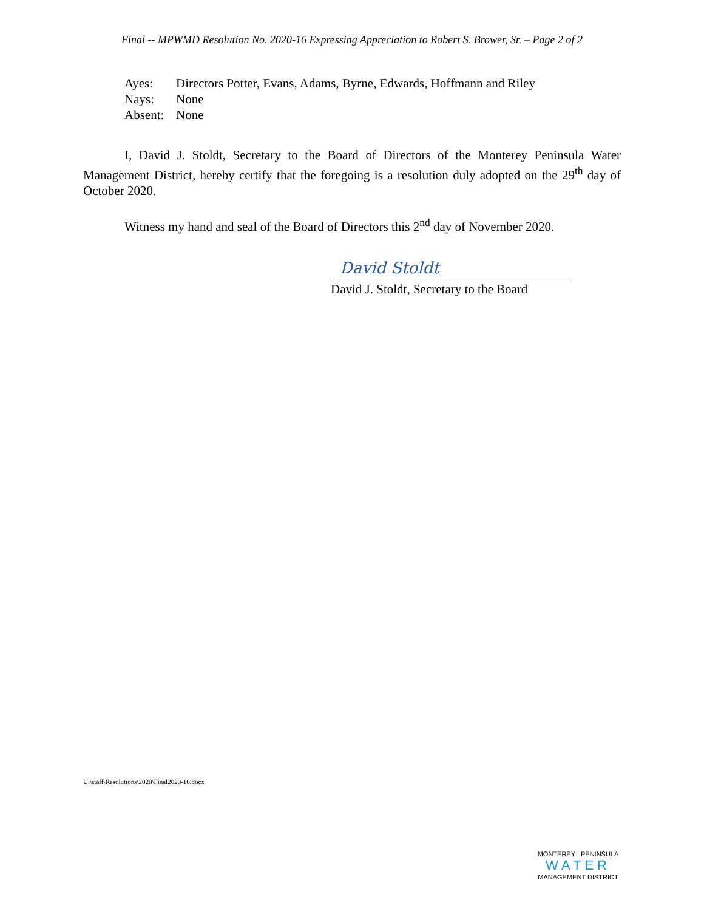Final -- MPWMD Resolution No. 2020-16 Expressing Appreciation to Robert S. Brower, Sr. – Page 2 of 2
Ayes: Directors Potter, Evans, Adams, Byrne, Edwards, Hoffmann and Riley
Nays: None
Absent: None
I, David J. Stoldt, Secretary to the Board of Directors of the Monterey Peninsula Water Management District, hereby certify that the foregoing is a resolution duly adopted on the 29<sup>th</sup> day of October 2020.
Witness my hand and seal of the Board of Directors this 2<sup>nd</sup> day of November 2020.
David Stoldt
David J. Stoldt, Secretary to the Board
U:\staff\Resolutions\2020\Final2020-16.docx
MONTEREY PENINSULA
WATER
MANAGEMENT DISTRICT